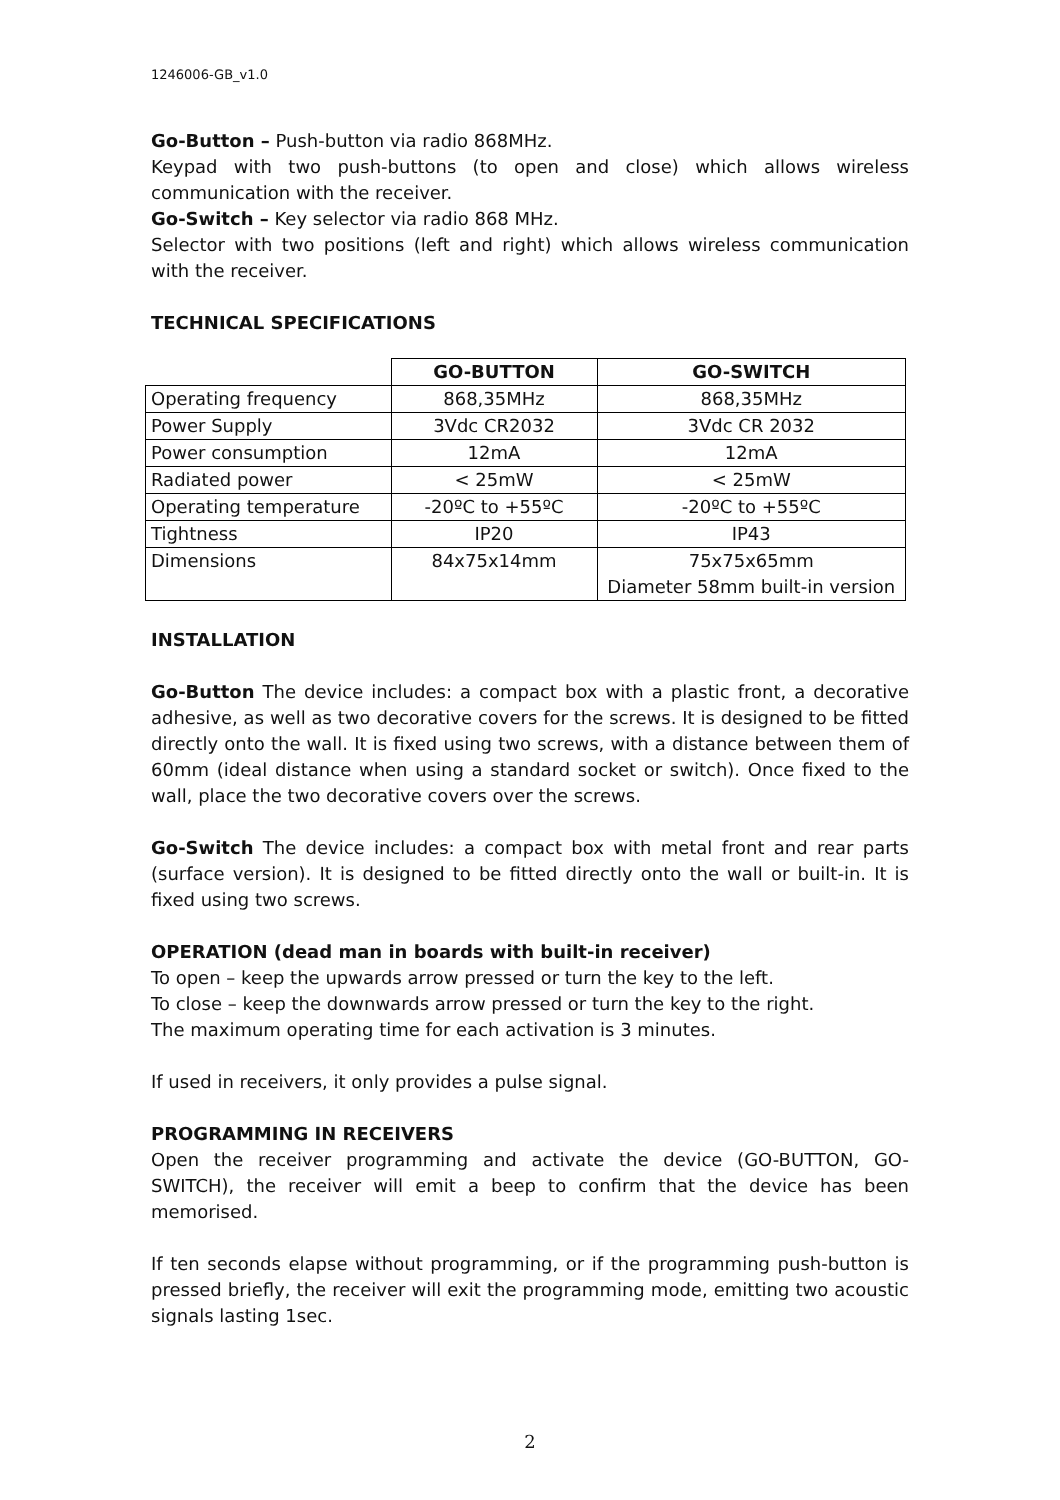1246006-GB_v1.0
Go-Button – Push-button via radio 868MHz.
Keypad with two push-buttons (to open and close) which allows wireless communication with the receiver.
Go-Switch – Key selector via radio 868 MHz.
Selector with two positions (left and right) which allows wireless communication with the receiver.
TECHNICAL SPECIFICATIONS
| | GO-BUTTON | GO-SWITCH |
| Operating frequency | 868,35MHz | 868,35MHz |
| Power Supply | 3Vdc CR2032 | 3Vdc CR 2032 |
| Power consumption | 12mA | 12mA |
| Radiated power | < 25mW | < 25mW |
| Operating temperature | -20ºC to +55ºC | -20ºC to +55ºC |
| Tightness | IP20 | IP43 |
| Dimensions | 84x75x14mm | 75x75x65mm Diameter 58mm built-in version |
INSTALLATION
Go-Button The device includes: a compact box with a plastic front, a decorative adhesive, as well as two decorative covers for the screws. It is designed to be fitted directly onto the wall. It is fixed using two screws, with a distance between them of 60mm (ideal distance when using a standard socket or switch). Once fixed to the wall, place the two decorative covers over the screws.
Go-Switch The device includes: a compact box with metal front and rear parts (surface version). It is designed to be fitted directly onto the wall or built-in. It is fixed using two screws.
OPERATION (dead man in boards with built-in receiver)
To open – keep the upwards arrow pressed or turn the key to the left.
To close – keep the downwards arrow pressed or turn the key to the right.
The maximum operating time for each activation is 3 minutes.
If used in receivers, it only provides a pulse signal.
PROGRAMMING IN RECEIVERS
Open the receiver programming and activate the device (GO-BUTTON, GO-SWITCH), the receiver will emit a beep to confirm that the device has been memorised.
If ten seconds elapse without programming, or if the programming push-button is pressed briefly, the receiver will exit the programming mode, emitting two acoustic signals lasting 1sec.
2